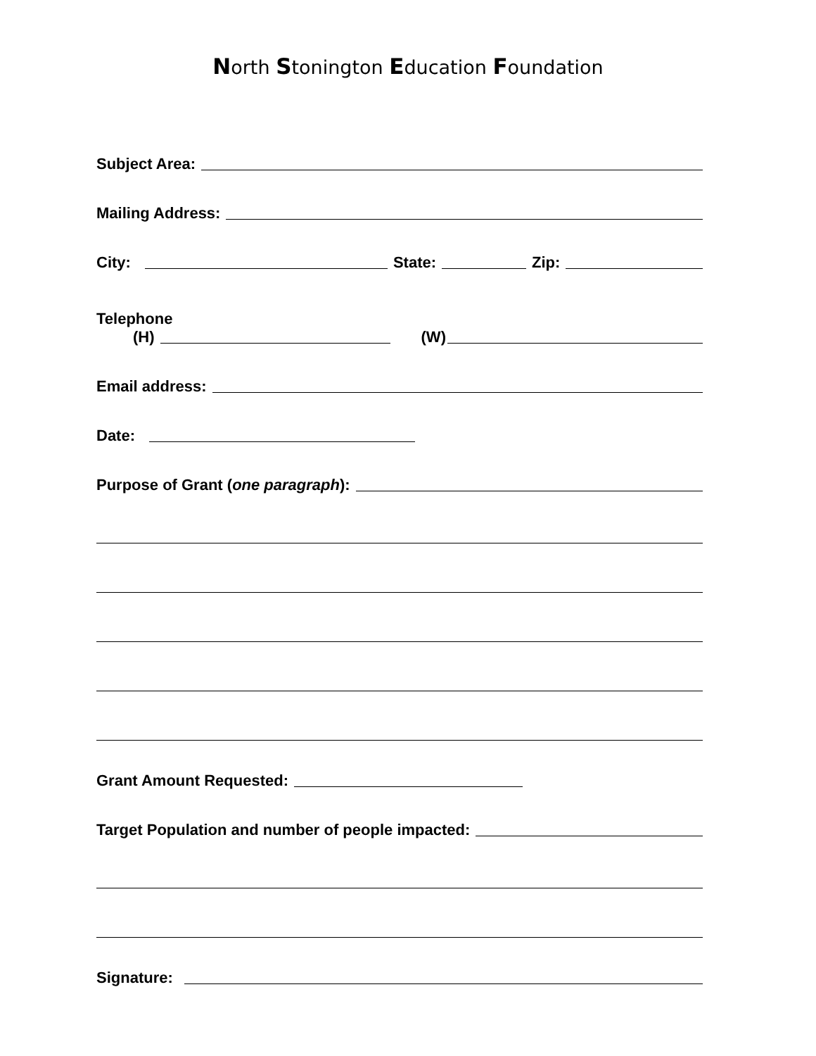North Stonington Education Foundation
Subject Area:
Mailing Address:
City: State: Zip:
Telephone
(H) (W)
Email address:
Date:
Purpose of Grant (one paragraph):
Grant Amount Requested:
Target Population and number of people impacted:
Signature: